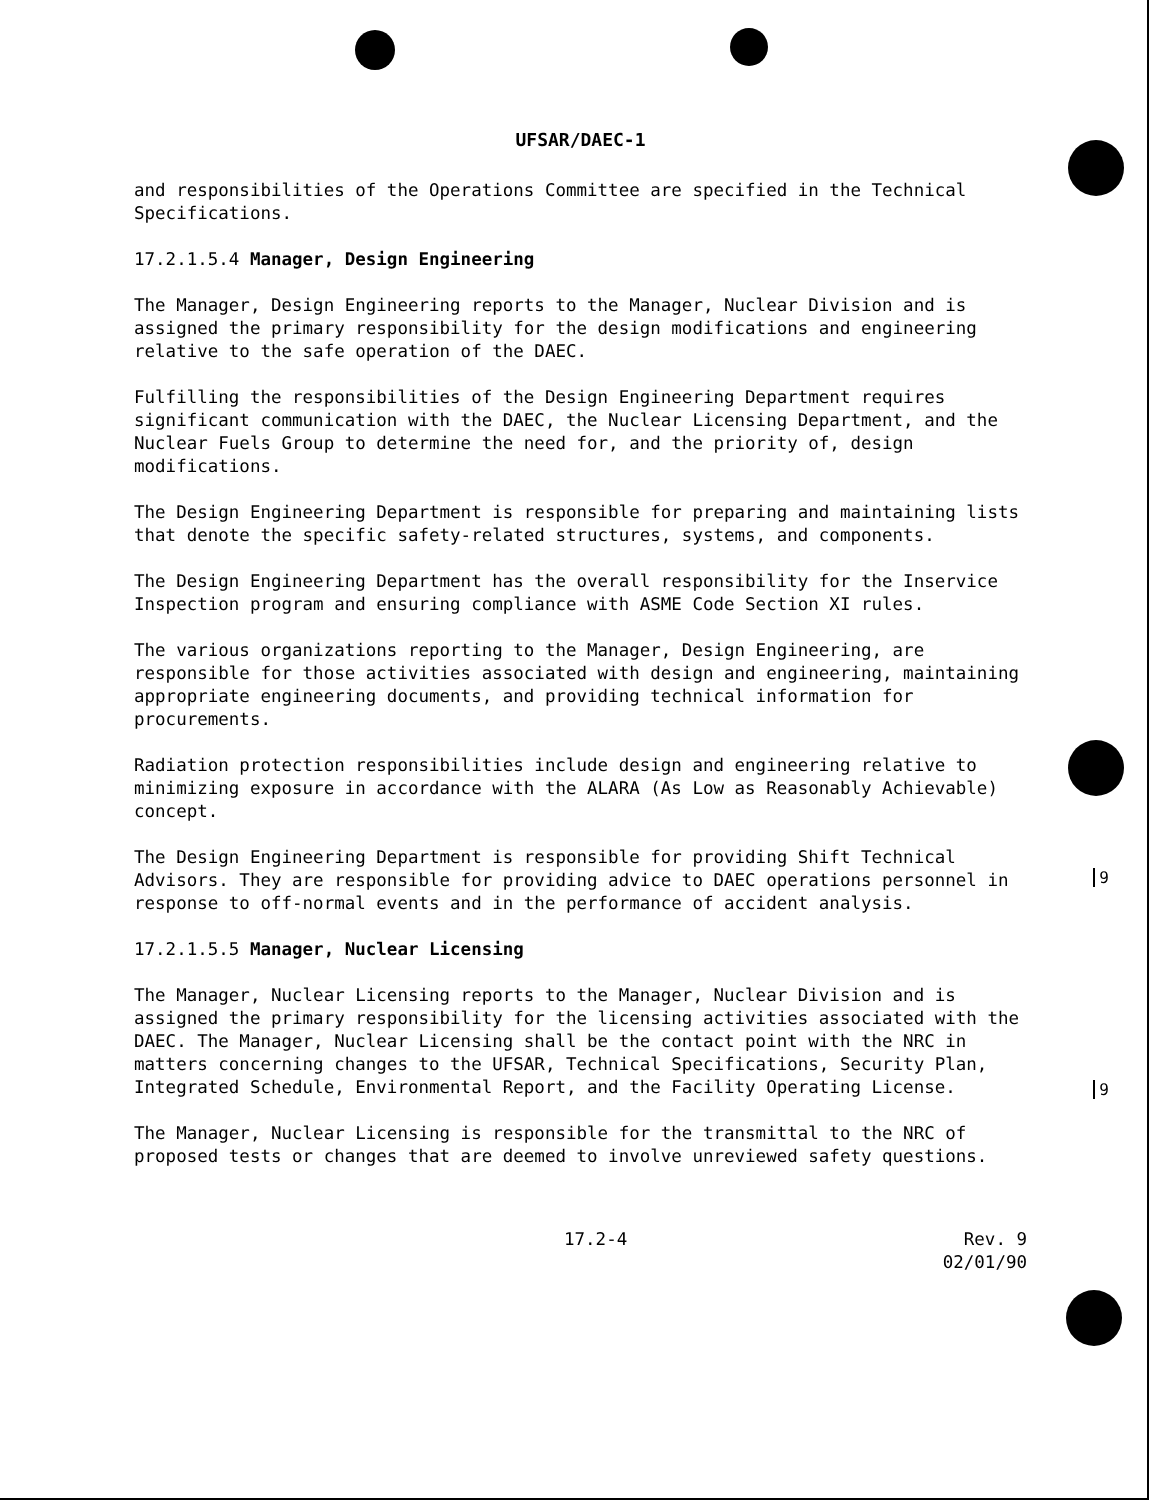UFSAR/DAEC-1
and responsibilities of the Operations Committee are specified in the Technical Specifications.
17.2.1.5.4 Manager, Design Engineering
The Manager, Design Engineering reports to the Manager, Nuclear Division and is assigned the primary responsibility for the design modifications and engineering relative to the safe operation of the DAEC.
Fulfilling the responsibilities of the Design Engineering Department requires significant communication with the DAEC, the Nuclear Licensing Department, and the Nuclear Fuels Group to determine the need for, and the priority of, design modifications.
The Design Engineering Department is responsible for preparing and maintaining lists that denote the specific safety-related structures, systems, and components.
The Design Engineering Department has the overall responsibility for the Inservice Inspection program and ensuring compliance with ASME Code Section XI rules.
The various organizations reporting to the Manager, Design Engineering, are responsible for those activities associated with design and engineering, maintaining appropriate engineering documents, and providing technical information for procurements.
Radiation protection responsibilities include design and engineering relative to minimizing exposure in accordance with the ALARA (As Low as Reasonably Achievable) concept.
The Design Engineering Department is responsible for providing Shift Technical Advisors. They are responsible for providing advice to DAEC operations personnel in response to off-normal events and in the performance of accident analysis.
17.2.1.5.5 Manager, Nuclear Licensing
The Manager, Nuclear Licensing reports to the Manager, Nuclear Division and is assigned the primary responsibility for the licensing activities associated with the DAEC. The Manager, Nuclear Licensing shall be the contact point with the NRC in matters concerning changes to the UFSAR, Technical Specifications, Security Plan, Integrated Schedule, Environmental Report, and the Facility Operating License.
The Manager, Nuclear Licensing is responsible for the transmittal to the NRC of proposed tests or changes that are deemed to involve unreviewed safety questions.
17.2-4 Rev. 9
02/01/90
9
9